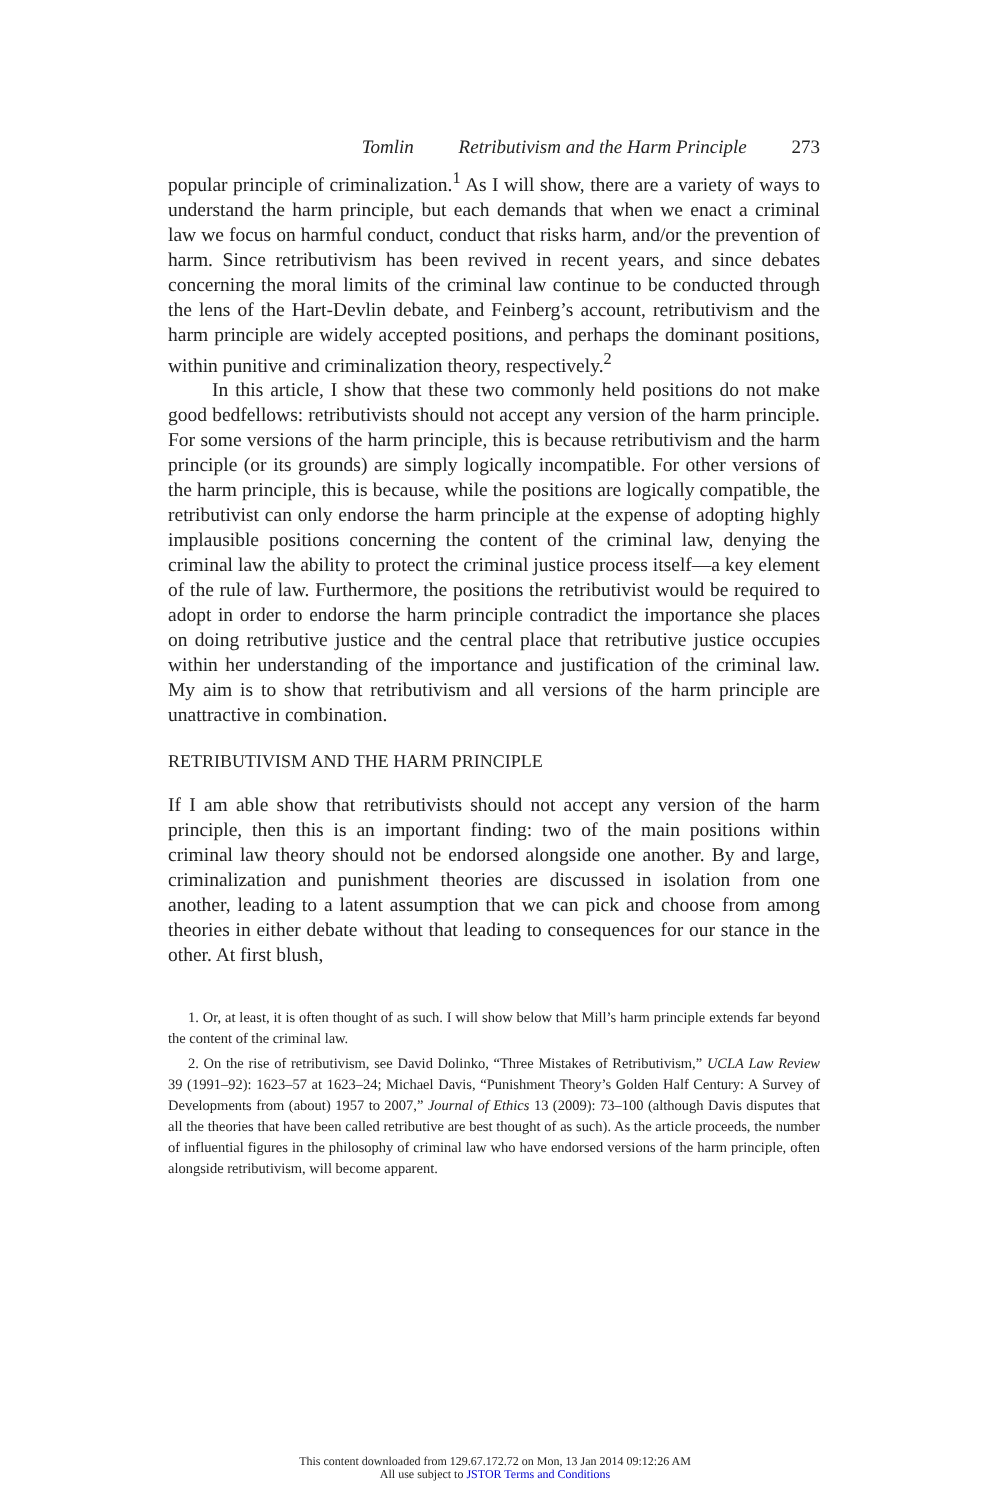Tomlin Retributivism and the Harm Principle 273
popular principle of criminalization.<sup>1</sup> As I will show, there are a variety of ways to understand the harm principle, but each demands that when we enact a criminal law we focus on harmful conduct, conduct that risks harm, and/or the prevention of harm. Since retributivism has been revived in recent years, and since debates concerning the moral limits of the criminal law continue to be conducted through the lens of the Hart-Devlin debate, and Feinberg’s account, retributivism and the harm principle are widely accepted positions, and perhaps the dominant positions, within punitive and criminalization theory, respectively.<sup>2</sup>
In this article, I show that these two commonly held positions do not make good bedfellows: retributivists should not accept any version of the harm principle. For some versions of the harm principle, this is because retributivism and the harm principle (or its grounds) are simply logically incompatible. For other versions of the harm principle, this is because, while the positions are logically compatible, the retributivist can only endorse the harm principle at the expense of adopting highly implausible positions concerning the content of the criminal law, denying the criminal law the ability to protect the criminal justice process itself—a key element of the rule of law. Furthermore, the positions the retributivist would be required to adopt in order to endorse the harm principle contradict the importance she places on doing retributive justice and the central place that retributive justice occupies within her understanding of the importance and justification of the criminal law. My aim is to show that retributivism and all versions of the harm principle are unattractive in combination.
RETRIBUTIVISM AND THE HARM PRINCIPLE
If I am able show that retributivists should not accept any version of the harm principle, then this is an important finding: two of the main positions within criminal law theory should not be endorsed alongside one another. By and large, criminalization and punishment theories are discussed in isolation from one another, leading to a latent assumption that we can pick and choose from among theories in either debate without that leading to consequences for our stance in the other. At first blush,
1. Or, at least, it is often thought of as such. I will show below that Mill’s harm principle extends far beyond the content of the criminal law.
2. On the rise of retributivism, see David Dolinko, “Three Mistakes of Retributivism,” UCLA Law Review 39 (1991–92): 1623–57 at 1623–24; Michael Davis, “Punishment Theory’s Golden Half Century: A Survey of Developments from (about) 1957 to 2007,” Journal of Ethics 13 (2009): 73–100 (although Davis disputes that all the theories that have been called retributive are best thought of as such). As the article proceeds, the number of influential figures in the philosophy of criminal law who have endorsed versions of the harm principle, often alongside retributivism, will become apparent.
This content downloaded from 129.67.172.72 on Mon, 13 Jan 2014 09:12:26 AM
All use subject to JSTOR Terms and Conditions